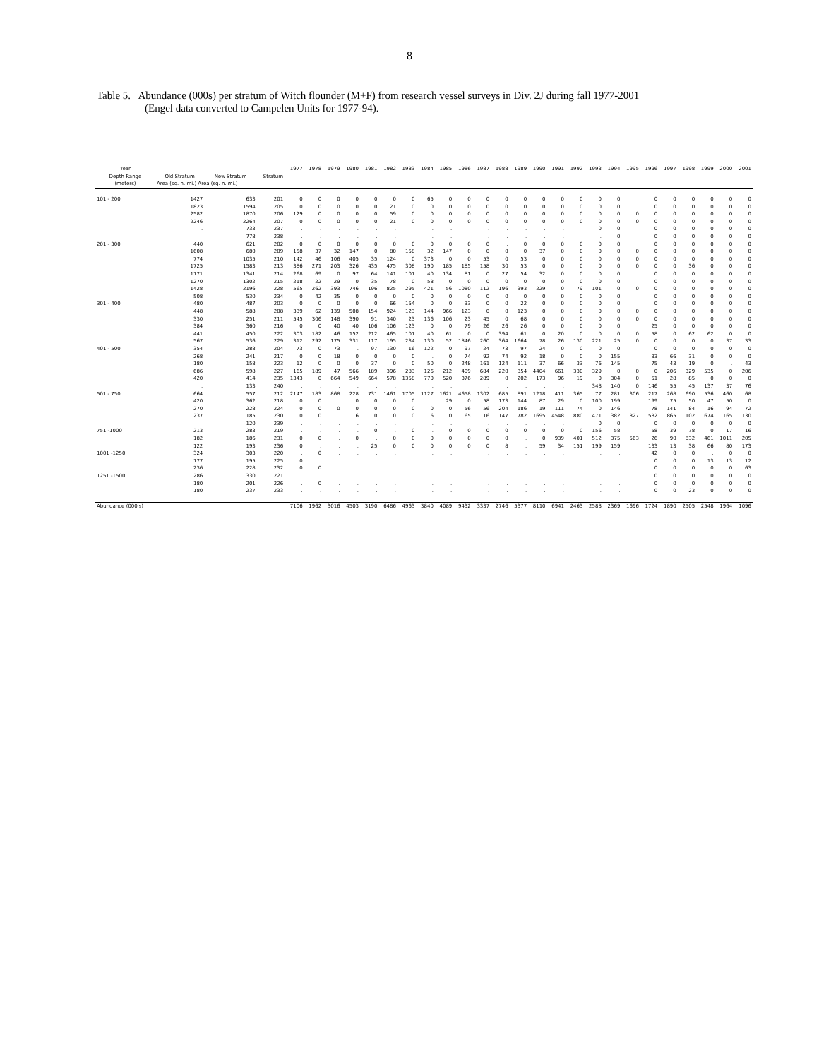8
Table 5. Abundance (000s) per stratum of Witch flounder (M+F) from research vessel surveys in Div. 2J during fall 1977-2001
(Engel data converted to Campelen Units for 1977-94).
| Year | | | | 1977 | 1978 | 1979 | 1980 | 1981 | 1982 | 1983 | 1984 | 1985 | 1986 | 1987 | 1988 | 1989 | 1990 | 1991 | 1992 | 1993 | 1994 | 1995 | 1996 | 1997 | 1998 | 1999 | 2000 | 2001 |
| --- | --- | --- | --- | --- | --- | --- | --- | --- | --- | --- | --- | --- | --- | --- | --- | --- | --- | --- | --- | --- | --- | --- | --- | --- | --- | --- | --- | --- |
| Depth Range | Old Stratum | New Stratum | Stratum | | | | | | | | | | | | | | | | | | | | | | | | | |
| (meters) | Area (sq. n. mi.) Area (sq. n. mi.) | | | | | | | | | | | | | | | | | | | | | | | | | | | |
| 101 - 200 | 1427 | 633 | 201 | 0 | 0 | 0 | 0 | 0 | 0 | 0 | 65 | 0 | 0 | 0 | 0 | 0 | 0 | 0 | 0 | 0 | 0 | . | 0 | 0 | 0 | 0 | 0 | 0 |
| | 1823 | 1594 | 205 | 0 | 0 | 0 | 0 | 0 | 21 | 0 | 0 | 0 | 0 | 0 | 0 | 0 | 0 | 0 | 0 | 0 | 0 | . | 0 | 0 | 0 | 0 | 0 | 0 |
| | 2582 | 1870 | 206 | 129 | 0 | 0 | 0 | 0 | 59 | 0 | 0 | 0 | 0 | 0 | 0 | 0 | 0 | 0 | 0 | 0 | 0 | 0 | 0 | 0 | 0 | 0 | 0 | 0 |
| | 2246 | 2264 | 207 | 0 | 0 | 0 | 0 | 0 | 21 | 0 | 0 | 0 | 0 | 0 | 0 | 0 | 0 | 0 | 0 | 0 | 0 | 0 | 0 | 0 | 0 | 0 | 0 | 0 |
| | . | 733 | 237 | . | . | . | . | . | . | . | . | . | . | . | . | . | . | . | . | 0 | 0 | . | 0 | 0 | 0 | 0 | 0 | 0 |
| | | 778 | 238 | . | . | . | . | . | . | . | . | . | . | . | . | . | . | . | . | . | 0 | . | 0 | 0 | 0 | 0 | 0 | 0 |
| 201 - 300 | 440 | 621 | 202 | 0 | 0 | 0 | 0 | 0 | 0 | 0 | 0 | 0 | 0 | 0 | . | 0 | 0 | 0 | 0 | 0 | 0 | . | 0 | 0 | 0 | 0 | 0 | 0 |
| | 1608 | 680 | 209 | 158 | 37 | 32 | 147 | 0 | 80 | 158 | 32 | 147 | 0 | 0 | 0 | 0 | 37 | 0 | 0 | 0 | 0 | 0 | 0 | 0 | 0 | 0 | 0 | 0 |
| | 774 | 1035 | 210 | 142 | 46 | 106 | 405 | 35 | 124 | 0 | 373 | 0 | 0 | 53 | 0 | 53 | 0 | 0 | 0 | 0 | 0 | 0 | 0 | 0 | 0 | 0 | 0 | 0 |
| | 1725 | 1583 | 213 | 386 | 271 | 203 | 326 | 435 | 475 | 308 | 190 | 185 | 185 | 158 | 30 | 53 | 0 | 0 | 0 | 0 | 0 | 0 | 0 | 0 | 36 | 0 | 0 | 0 |
| | 1171 | 1341 | 214 | 268 | 69 | 0 | 97 | 64 | 141 | 101 | 40 | 134 | 81 | 0 | 27 | 54 | 32 | 0 | 0 | 0 | 0 | . | 0 | 0 | 0 | 0 | 0 | 0 |
| | 1270 | 1302 | 215 | 218 | 22 | 29 | 0 | 35 | 78 | 0 | 58 | 0 | 0 | 0 | 0 | 0 | 0 | 0 | 0 | 0 | 0 | . | 0 | 0 | 0 | 0 | 0 | 0 |
| | 1428 | 2196 | 228 | 565 | 262 | 393 | 746 | 196 | 825 | 295 | 421 | 56 | 1080 | 112 | 196 | 393 | 229 | 0 | 79 | 101 | 0 | 0 | 0 | 0 | 0 | 0 | 0 | 0 |
| | 508 | 530 | 234 | 0 | 42 | 35 | 0 | 0 | 0 | 0 | 0 | 0 | 0 | 0 | 0 | 0 | 0 | 0 | 0 | 0 | 0 | . | 0 | 0 | 0 | 0 | 0 | 0 |
| 301 - 400 | 480 | 487 | 203 | 0 | 0 | 0 | 0 | 0 | 66 | 154 | 0 | 0 | 33 | 0 | 0 | 22 | 0 | 0 | 0 | 0 | 0 | . | 0 | 0 | 0 | 0 | 0 | 0 |
| | 448 | 588 | 208 | 339 | 62 | 139 | 508 | 154 | 924 | 123 | 144 | 966 | 123 | 0 | 0 | 123 | 0 | 0 | 0 | 0 | 0 | 0 | 0 | 0 | 0 | 0 | 0 | 0 |
| | 330 | 251 | 211 | 545 | 306 | 148 | 390 | 91 | 340 | 23 | 136 | 106 | 23 | 45 | 0 | 68 | 0 | 0 | 0 | 0 | 0 | 0 | 0 | 0 | 0 | 0 | 0 | 0 |
| | 384 | 360 | 216 | 0 | 0 | 40 | 40 | 106 | 106 | 123 | 0 | 0 | 79 | 26 | 26 | 26 | 0 | 0 | 0 | 0 | 0 | . | 25 | 0 | 0 | 0 | 0 | 0 |
| | 441 | 450 | 222 | 303 | 182 | 46 | 152 | 212 | 465 | 101 | 40 | 61 | 0 | 0 | 394 | 61 | 0 | 20 | 0 | 0 | 0 | 0 | 58 | 0 | 62 | 62 | 0 | 0 |
| | 567 | 536 | 229 | 312 | 292 | 175 | 331 | 117 | 195 | 234 | 130 | 52 | 1846 | 260 | 364 | 1664 | 78 | 26 | 130 | 221 | 25 | 0 | 0 | 0 | 0 | 0 | 37 | 33 |
| 401 - 500 | 354 | 288 | 204 | 73 | 0 | 73 | . | 97 | 130 | 16 | 122 | 0 | 97 | 24 | 73 | 97 | 24 | 0 | 0 | 0 | 0 | . | 0 | 0 | 0 | 0 | 0 | 0 |
| | 268 | 241 | 217 | 0 | 0 | 18 | 0 | 0 | 0 | 0 | . | 0 | 74 | 92 | 74 | 92 | 18 | 0 | 0 | 0 | 155 | . | 33 | 66 | 31 | 0 | 0 | 0 |
| | 180 | 158 | 223 | 12 | 0 | 0 | 0 | 37 | 0 | 0 | 50 | 0 | 248 | 161 | 124 | 111 | 37 | 66 | 33 | 76 | 145 | . | 75 | 43 | 19 | 0 | . | 43 |
| | 686 | 598 | 227 | 165 | 189 | 47 | 566 | 189 | 396 | 283 | 126 | 212 | 409 | 684 | 220 | 354 | 4404 | 661 | 330 | 329 | 0 | 0 | 0 | 206 | 329 | 535 | 0 | 206 |
| | 420 | 414 | 235 | 1343 | 0 | 664 | 549 | 664 | 578 | 1358 | 770 | 520 | 376 | 289 | 0 | 202 | 173 | 96 | 19 | 0 | 304 | 0 | 51 | 28 | 85 | 0 | 0 | 0 |
| | . | 133 | 240 | . | . | . | . | . | . | . | . | . | . | . | . | . | . | . | . | 348 | 140 | 0 | 146 | 55 | 45 | 137 | 37 | 76 |
| 501 - 750 | 664 | 557 | 212 | 2147 | 183 | 868 | 228 | 731 | 1461 | 1705 | 1127 | 1621 | 4658 | 1302 | 685 | 891 | 1218 | 411 | 365 | 77 | 281 | 306 | 217 | 268 | 690 | 536 | 460 | 68 |
| | 420 | 362 | 218 | 0 | 0 | . | 0 | 0 | 0 | 0 | . | 29 | 0 | 58 | 173 | 144 | 87 | 29 | 0 | 100 | 199 | . | 199 | 75 | 50 | 47 | 50 | 0 |
| | 270 | 228 | 224 | 0 | 0 | 0 | 0 | 0 | 0 | 0 | 0 | 0 | 56 | 56 | 204 | 186 | 19 | 111 | 74 | 0 | 146 | . | 78 | 141 | 84 | 16 | 94 | 72 |
| | 237 | 185 | 230 | 0 | 0 | . | 16 | 0 | 0 | 0 | 16 | 0 | 65 | 16 | 147 | 782 | 1695 | 4548 | 880 | 471 | 382 | 827 | 582 | 865 | 102 | 674 | 165 | 130 |
| | | 120 | 239 | . | . | . | . | . | . | . | . | . | . | . | . | . | . | . | . | 0 | 0 | . | 0 | 0 | 0 | 0 | 0 | 0 |
| 751 -1000 | 213 | 283 | 219 | . | . | . | . | 0 | . | 0 | . | 0 | 0 | 0 | 0 | 0 | 0 | 0 | 0 | 156 | 58 | . | 58 | 39 | 78 | 0 | 17 | 16 |
| | 182 | 186 | 231 | 0 | 0 | . | 0 | . | 0 | 0 | 0 | 0 | 0 | 0 | 0 | . | 0 | 939 | 401 | 512 | 375 | 563 | 26 | 90 | 832 | 461 | 1011 | 205 |
| | 122 | 193 | 236 | 0 | . | . | . | 25 | 0 | 0 | 0 | 0 | 0 | 0 | 8 | . | 59 | 34 | 151 | 199 | 159 | . | 133 | 13 | 38 | 66 | 80 | 173 |
| 1001 -1250 | 324 | 303 | 220 | . | 0 | . | . | . | . | . | . | . | . | . | . | . | . | . | . | . | . | . | 42 | 0 | 0 | . | 0 | 0 |
| | 177 | 195 | 225 | 0 | . | . | . | . | . | . | . | . | . | . | . | . | . | . | . | . | . | . | 0 | 0 | 0 | 13 | 13 | 12 |
| | 236 | 228 | 232 | 0 | 0 | . | . | . | . | . | . | . | . | . | . | . | . | . | . | . | . | . | 0 | 0 | 0 | 0 | 0 | 63 |
| 1251 -1500 | 286 | 330 | 221 | . | . | . | . | . | . | . | . | . | . | . | . | . | . | . | . | . | . | . | 0 | 0 | 0 | 0 | 0 | 0 |
| | 180 | 201 | 226 | . | 0 | . | . | . | . | . | . | . | . | . | . | . | . | . | . | . | . | . | 0 | 0 | 0 | 0 | 0 | 0 |
| | 180 | 237 | 233 | . | . | . | . | . | . | . | . | . | . | . | . | . | . | . | . | . | . | . | 0 | 0 | 23 | 0 | 0 | 0 |
| Abundance (000's) | | | | 7106 | 1962 | 3016 | 4503 | 3190 | 6486 | 4963 | 3840 | 4089 | 9432 | 3337 | 2746 | 5377 | 8110 | 6941 | 2463 | 2588 | 2369 | 1696 | 1724 | 1890 | 2505 | 2548 | 1964 | 1096 |